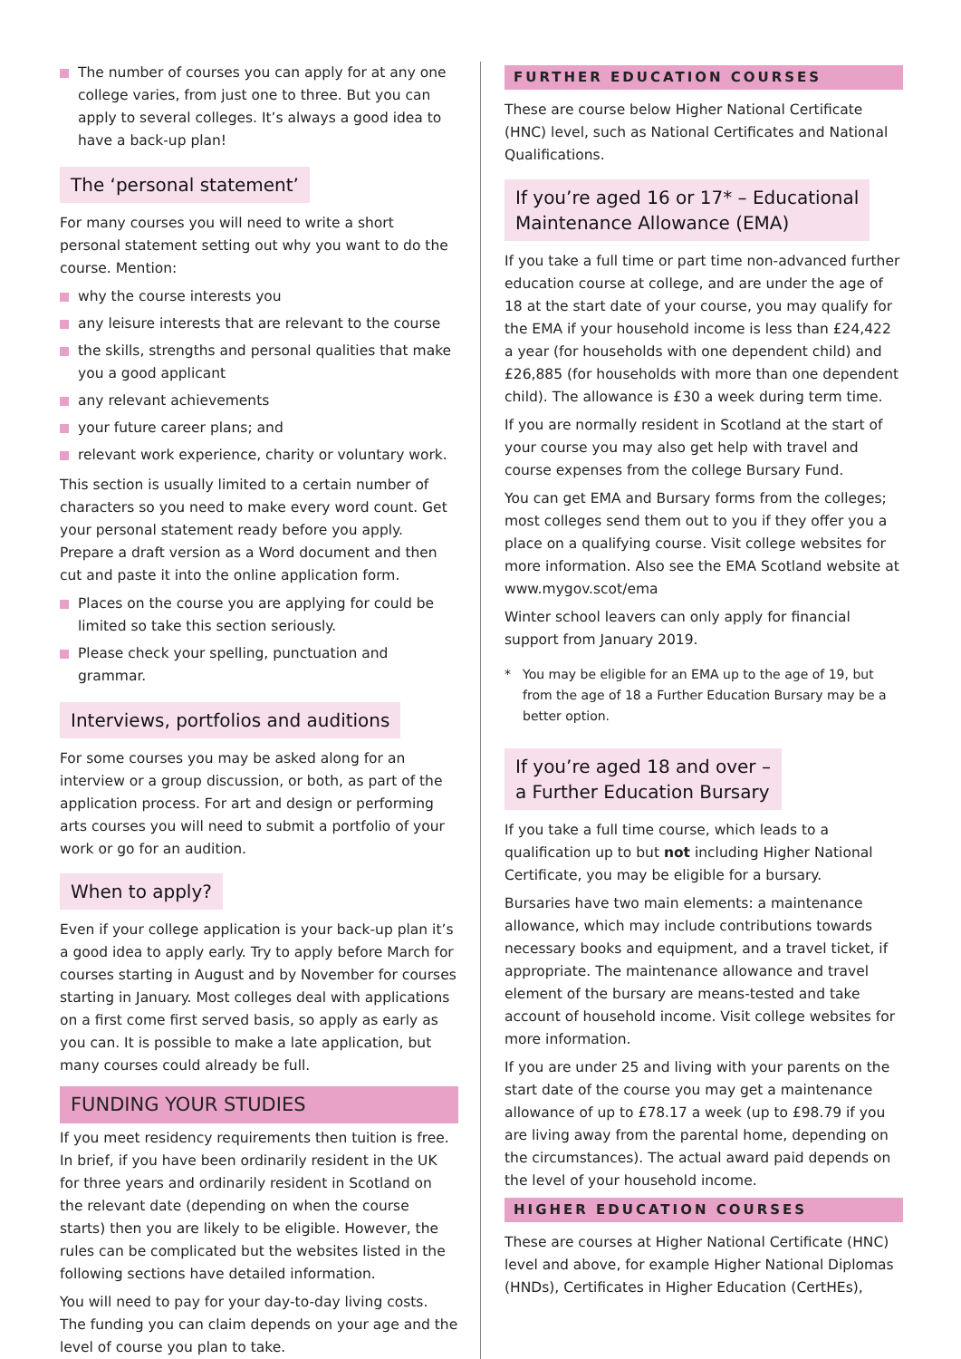The number of courses you can apply for at any one college varies, from just one to three. But you can apply to several colleges. It’s always a good idea to have a back-up plan!
The ‘personal statement’
For many courses you will need to write a short personal statement setting out why you want to do the course. Mention:
why the course interests you
any leisure interests that are relevant to the course
the skills, strengths and personal qualities that make you a good applicant
any relevant achievements
your future career plans; and
relevant work experience, charity or voluntary work.
This section is usually limited to a certain number of characters so you need to make every word count. Get your personal statement ready before you apply. Prepare a draft version as a Word document and then cut and paste it into the online application form.
Places on the course you are applying for could be limited so take this section seriously.
Please check your spelling, punctuation and grammar.
Interviews, portfolios and auditions
For some courses you may be asked along for an interview or a group discussion, or both, as part of the application process. For art and design or performing arts courses you will need to submit a portfolio of your work or go for an audition.
When to apply?
Even if your college application is your back-up plan it’s a good idea to apply early. Try to apply before March for courses starting in August and by November for courses starting in January. Most colleges deal with applications on a first come first served basis, so apply as early as you can. It is possible to make a late application, but many courses could already be full.
FUNDING YOUR STUDIES
If you meet residency requirements then tuition is free. In brief, if you have been ordinarily resident in the UK for three years and ordinarily resident in Scotland on the relevant date (depending on when the course starts) then you are likely to be eligible. However, the rules can be complicated but the websites listed in the following sections have detailed information.
You will need to pay for your day-to-day living costs. The funding you can claim depends on your age and the level of course you plan to take.
FURTHER EDUCATION COURSES
These are course below Higher National Certificate (HNC) level, such as National Certificates and National Qualifications.
If you’re aged 16 or 17* – Educational
Maintenance Allowance (EMA)
If you take a full time or part time non-advanced further education course at college, and are under the age of 18 at the start date of your course, you may qualify for the EMA if your household income is less than £24,422 a year (for households with one dependent child) and £26,885 (for households with more than one dependent child). The allowance is £30 a week during term time.
If you are normally resident in Scotland at the start of your course you may also get help with travel and course expenses from the college Bursary Fund.
You can get EMA and Bursary forms from the colleges; most colleges send them out to you if they offer you a place on a qualifying course. Visit college websites for more information. Also see the EMA Scotland website at www.mygov.scot/ema
Winter school leavers can only apply for financial support from January 2019.
* You may be eligible for an EMA up to the age of 19, but from the age of 18 a Further Education Bursary may be a better option.
If you’re aged 18 and over –
a Further Education Bursary
If you take a full time course, which leads to a qualification up to but not including Higher National Certificate, you may be eligible for a bursary.
Bursaries have two main elements: a maintenance allowance, which may include contributions towards necessary books and equipment, and a travel ticket, if appropriate. The maintenance allowance and travel element of the bursary are means-tested and take account of household income. Visit college websites for more information.
If you are under 25 and living with your parents on the start date of the course you may get a maintenance allowance of up to £78.17 a week (up to £98.79 if you are living away from the parental home, depending on the circumstances). The actual award paid depends on the level of your household income.
HIGHER EDUCATION COURSES
These are courses at Higher National Certificate (HNC) level and above, for example Higher National Diplomas (HNDs), Certificates in Higher Education (CertHEs),